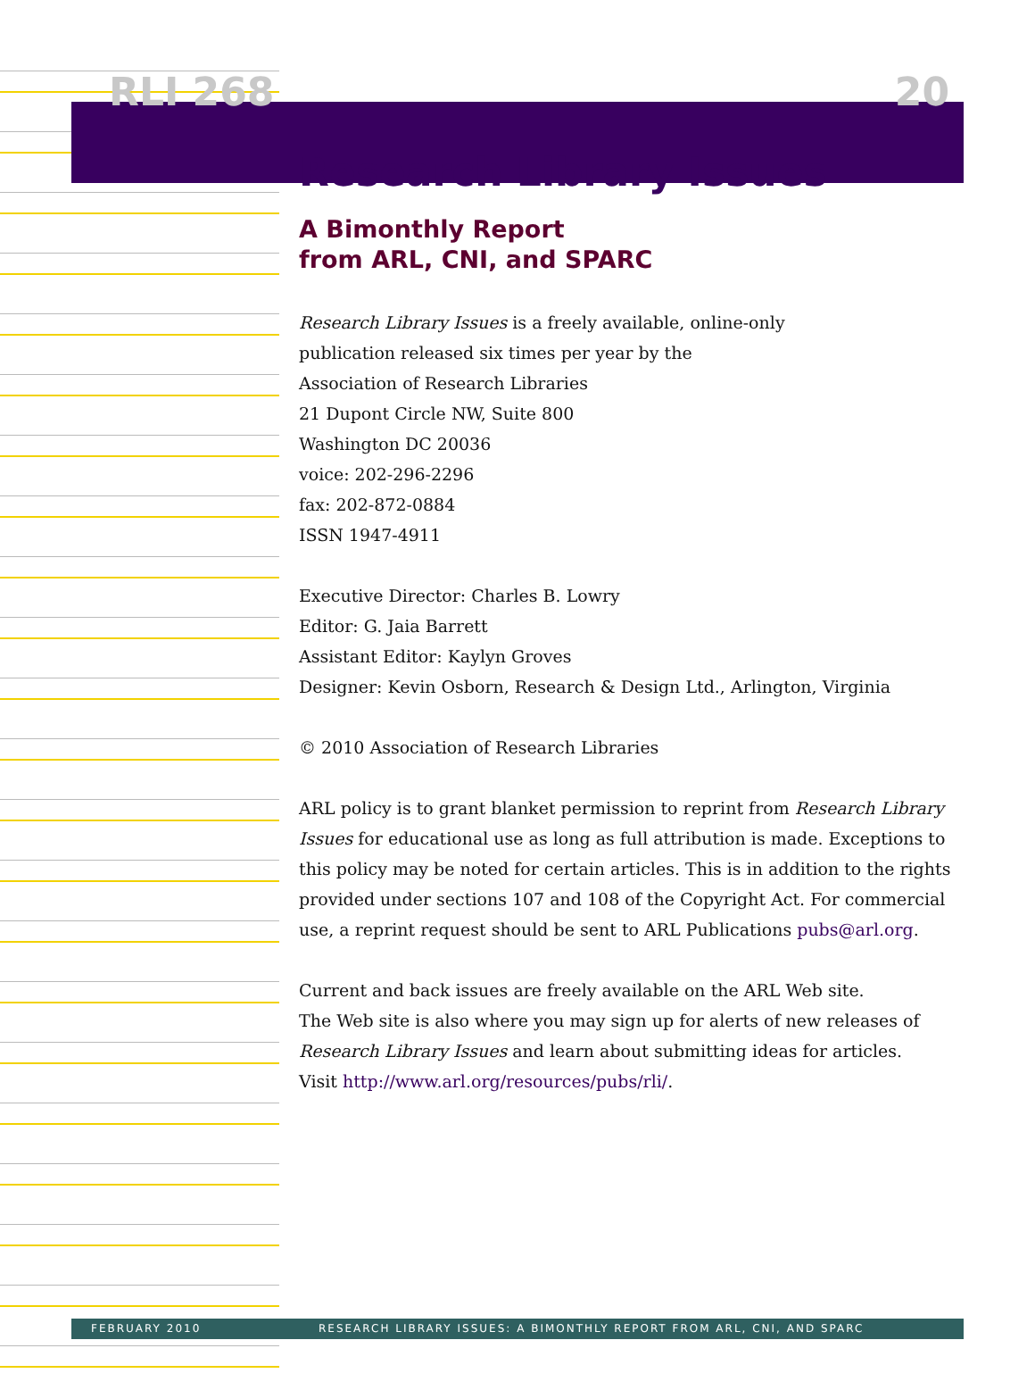RLI 268 20
Research Library Issues
A Bimonthly Report
from ARL, CNI, and SPARC
Research Library Issues is a freely available, online-only
publication released six times per year by the
Association of Research Libraries
21 Dupont Circle NW, Suite 800
Washington DC 20036
voice: 202-296-2296
fax: 202-872-0884
ISSN 1947-4911
Executive Director: Charles B. Lowry
Editor: G. Jaia Barrett
Assistant Editor: Kaylyn Groves
Designer: Kevin Osborn, Research & Design Ltd., Arlington, Virginia
© 2010 Association of Research Libraries
ARL policy is to grant blanket permission to reprint from Research Library Issues for educational use as long as full attribution is made. Exceptions to this policy may be noted for certain articles. This is in addition to the rights provided under sections 107 and 108 of the Copyright Act. For commercial use, a reprint request should be sent to ARL Publications pubs@arl.org.
Current and back issues are freely available on the ARL Web site.
The Web site is also where you may sign up for alerts of new releases of
Research Library Issues and learn about submitting ideas for articles.
Visit http://www.arl.org/resources/pubs/rli/.
FEBRUARY 2010 RESEARCH LIBRARY ISSUES: A BIMONTHLY REPORT FROM ARL, CNI, AND SPARC